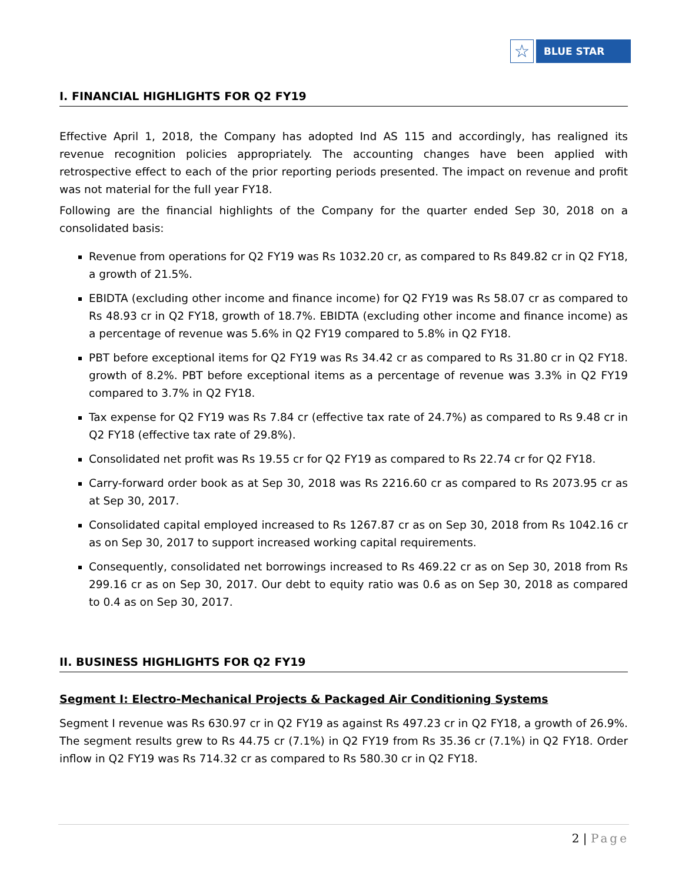☆
BLUE STAR
I. FINANCIAL HIGHLIGHTS FOR Q2 FY19
Effective April 1, 2018, the Company has adopted Ind AS 115 and accordingly, has realigned its revenue recognition policies appropriately. The accounting changes have been applied with retrospective effect to each of the prior reporting periods presented. The impact on revenue and profit was not material for the full year FY18.
Following are the financial highlights of the Company for the quarter ended Sep 30, 2018 on a consolidated basis:
Revenue from operations for Q2 FY19 was Rs 1032.20 cr, as compared to Rs 849.82 cr in Q2 FY18, a growth of 21.5%.
EBIDTA (excluding other income and finance income) for Q2 FY19 was Rs 58.07 cr as compared to Rs 48.93 cr in Q2 FY18, growth of 18.7%. EBIDTA (excluding other income and finance income) as a percentage of revenue was 5.6% in Q2 FY19 compared to 5.8% in Q2 FY18.
PBT before exceptional items for Q2 FY19 was Rs 34.42 cr as compared to Rs 31.80 cr in Q2 FY18. growth of 8.2%. PBT before exceptional items as a percentage of revenue was 3.3% in Q2 FY19 compared to 3.7% in Q2 FY18.
Tax expense for Q2 FY19 was Rs 7.84 cr (effective tax rate of 24.7%) as compared to Rs 9.48 cr in Q2 FY18 (effective tax rate of 29.8%).
Consolidated net profit was Rs 19.55 cr for Q2 FY19 as compared to Rs 22.74 cr for Q2 FY18.
Carry-forward order book as at Sep 30, 2018 was Rs 2216.60 cr as compared to Rs 2073.95 cr as at Sep 30, 2017.
Consolidated capital employed increased to Rs 1267.87 cr as on Sep 30, 2018 from Rs 1042.16 cr as on Sep 30, 2017 to support increased working capital requirements.
Consequently, consolidated net borrowings increased to Rs 469.22 cr as on Sep 30, 2018 from Rs 299.16 cr as on Sep 30, 2017. Our debt to equity ratio was 0.6 as on Sep 30, 2018 as compared to 0.4 as on Sep 30, 2017.
II. BUSINESS HIGHLIGHTS FOR Q2 FY19
Segment I: Electro-Mechanical Projects & Packaged Air Conditioning Systems
Segment I revenue was Rs 630.97 cr in Q2 FY19 as against Rs 497.23 cr in Q2 FY18, a growth of 26.9%. The segment results grew to Rs 44.75 cr (7.1%) in Q2 FY19 from Rs 35.36 cr (7.1%) in Q2 FY18. Order inflow in Q2 FY19 was Rs 714.32 cr as compared to Rs 580.30 cr in Q2 FY18.
2 | Page